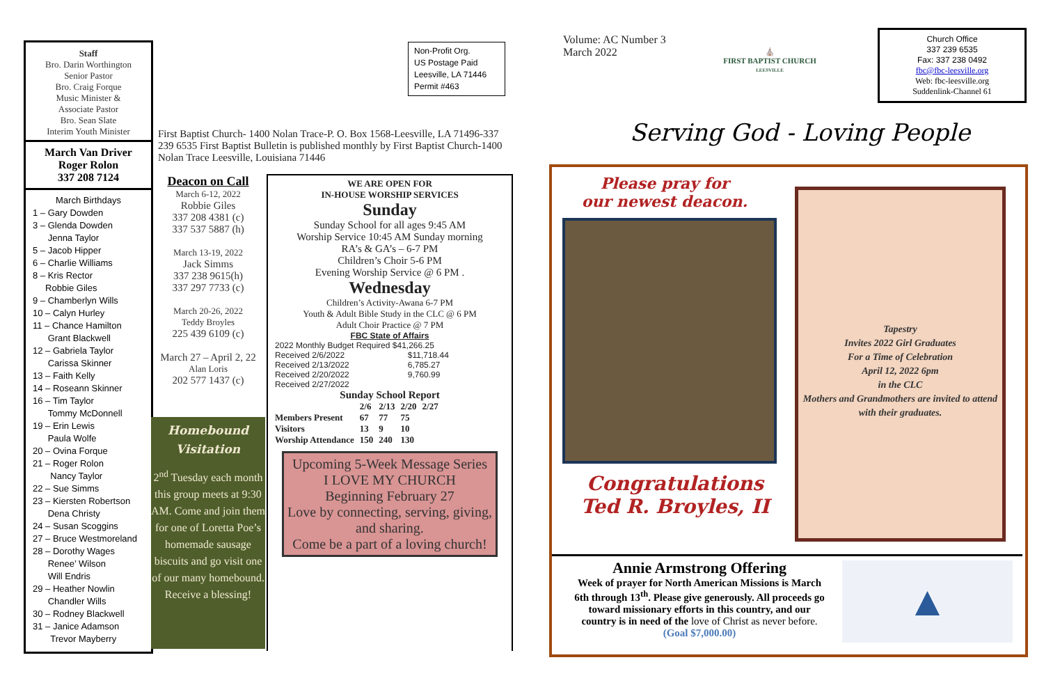Staff
Bro. Darin Worthington
Senior Pastor
Bro. Craig Forque
Music Minister &
Associate Pastor
Bro. Sean Slate
Interim Youth Minister
March Van Driver
Roger Rolon
337 208 7124
March Birthdays
1 – Gary Dowden
3 – Glenda Dowden
Jenna Taylor
5 – Jacob Hipper
6 – Charlie Williams
8 – Kris Rector
Robbie Giles
9 – Chamberlyn Wills
10 – Calyn Hurley
11 – Chance Hamilton
Grant Blackwell
12 – Gabriela Taylor
Carissa Skinner
13 – Faith Kelly
14 – Roseann Skinner
16 – Tim Taylor
Tommy McDonnell
19 – Erin Lewis
Paula Wolfe
20 – Ovina Forque
21 – Roger Rolon
Nancy Taylor
22 – Sue Simms
23 – Kiersten Robertson
Dena Christy
24 – Susan Scoggins
27 – Bruce Westmoreland
28 – Dorothy Wages
Renee’ Wilson
Will Endris
29 – Heather Nowlin
Chandler Wills
30 – Rodney Blackwell
31 – Janice Adamson
Trevor Mayberry
Non-Profit Org.
US Postage Paid
Leesville, LA 71446
Permit #463
First Baptist Church- 1400 Nolan Trace-P. O. Box 1568-Leesville, LA 71496-337 239 6535 First Baptist Bulletin is published monthly by First Baptist Church-1400 Nolan Trace Leesville, Louisiana 71446
Deacon on Call
March 6-12, 2022
Robbie Giles
337 208 4381 (c)
337 537 5887 (h)
March 13-19, 2022
Jack Simms
337 238 9615(h)
337 297 7733 (c)
March 20-26, 2022
Teddy Broyles
225 439 6109 (c)
March 27 – April 2, 22
Alan Loris
202 577 1437 (c)
Homebound
Visitation
2<sup>nd</sup> Tuesday each month this group meets at 9:30 AM. Come and join them for one of Loretta Poe’s homemade sausage biscuits and go visit one of our many homebound. Receive a blessing!
WE ARE OPEN FOR
IN-HOUSE WORSHIP SERVICES
Sunday
Sunday School for all ages 9:45 AM
Worship Service 10:45 AM Sunday morning
RA’s & GA’s – 6-7 PM
Children’s Choir 5-6 PM
Evening Worship Service @ 6 PM .
Wednesday
Children’s Activity-Awana 6-7 PM
Youth & Adult Bible Study in the CLC @ 6 PM
Adult Choir Practice @ 7 PM
FBC State of Affairs
| 2022 Monthly Budget Required $41,266.25 | |
| Received 2/6/2022 | $11,718.44 |
| Received 2/13/2022 | 6,785.27 |
| Received 2/20/2022 | 9,760.99 |
| Received 2/27/2022 | |
Sunday School Report
| | 2/6 | 2/13 | 2/20 | 2/27 |
| Members Present | 67 | 77 | 75 | |
| Visitors | 13 | 9 | 10 | |
| Worship Attendance | 150 | 240 | 130 | |
Upcoming 5-Week Message Series
I LOVE MY CHURCH
Beginning February 27
Love by connecting, serving, giving, and sharing.
Come be a part of a loving church!
Volume: AC Number 3
March 2022
⛪
FIRST BAPTIST CHURCH
LEESVILLE
Church Office
337 239 6535
Fax: 337 238 0492
fbc@fbc-leesville.org
Web: fbc-leesville.org
Suddenlink-Channel 61
Serving God - Loving People
Please pray for
our newest deacon.
Congratulations
Ted R. Broyles, II
Tapestry
Invites 2022 Girl Graduates
For a Time of Celebration
April 12, 2022 6pm
in the CLC
Mothers and Grandmothers are invited to attend with their graduates.
Annie Armstrong Offering
Week of prayer for North American Missions is March 6th through 13<sup>th</sup>. Please give generously. All proceeds go toward missionary efforts in this country, and our country is in need of the love of Christ as never before. (Goal $7,000.00)
▲